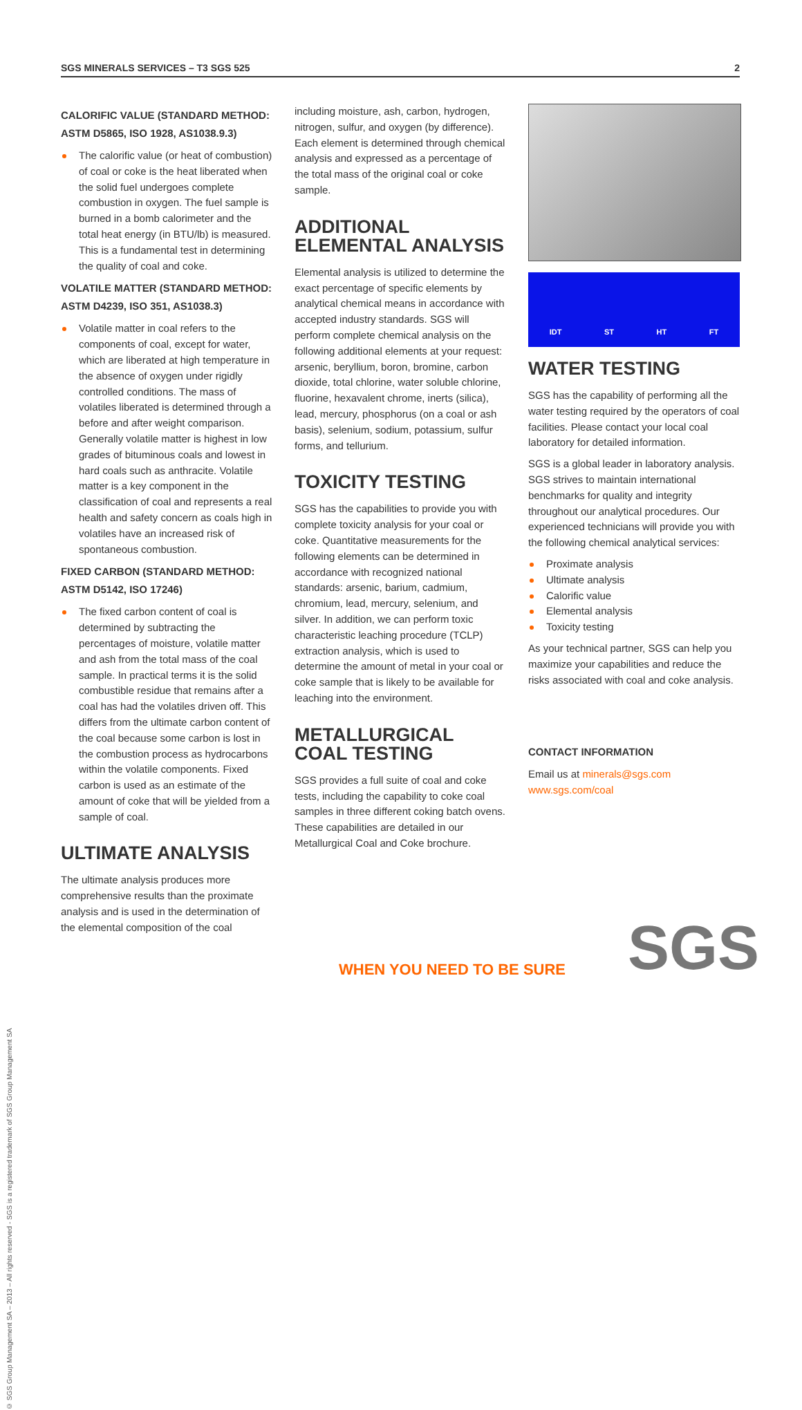SGS MINERALS SERVICES – T3 SGS 525 2
© SGS Group Management SA – 2013 – All rights reserved - SGS is a registered trademark of SGS Group Management SA
CALORIFIC VALUE (STANDARD METHOD: ASTM D5865, ISO 1928, AS1038.9.3)
The calorific value (or heat of combustion) of coal or coke is the heat liberated when the solid fuel undergoes complete combustion in oxygen. The fuel sample is burned in a bomb calorimeter and the total heat energy (in BTU/lb) is measured. This is a fundamental test in determining the quality of coal and coke.
VOLATILE MATTER (STANDARD METHOD: ASTM D4239, ISO 351, AS1038.3)
Volatile matter in coal refers to the components of coal, except for water, which are liberated at high temperature in the absence of oxygen under rigidly controlled conditions. The mass of volatiles liberated is determined through a before and after weight comparison. Generally volatile matter is highest in low grades of bituminous coals and lowest in hard coals such as anthracite. Volatile matter is a key component in the classification of coal and represents a real health and safety concern as coals high in volatiles have an increased risk of spontaneous combustion.
FIXED CARBON (STANDARD METHOD: ASTM D5142, ISO 17246)
The fixed carbon content of coal is determined by subtracting the percentages of moisture, volatile matter and ash from the total mass of the coal sample. In practical terms it is the solid combustible residue that remains after a coal has had the volatiles driven off. This differs from the ultimate carbon content of the coal because some carbon is lost in the combustion process as hydrocarbons within the volatile components. Fixed carbon is used as an estimate of the amount of coke that will be yielded from a sample of coal.
ULTIMATE ANALYSIS
The ultimate analysis produces more comprehensive results than the proximate analysis and is used in the determination of the elemental composition of the coal
including moisture, ash, carbon, hydrogen, nitrogen, sulfur, and oxygen (by difference). Each element is determined through chemical analysis and expressed as a percentage of the total mass of the original coal or coke sample.
ADDITIONAL ELEMENTAL ANALYSIS
Elemental analysis is utilized to determine the exact percentage of specific elements by analytical chemical means in accordance with accepted industry standards. SGS will perform complete chemical analysis on the following additional elements at your request: arsenic, beryllium, boron, bromine, carbon dioxide, total chlorine, water soluble chlorine, fluorine, hexavalent chrome, inerts (silica), lead, mercury, phosphorus (on a coal or ash basis), selenium, sodium, potassium, sulfur forms, and tellurium.
TOXICITY TESTING
SGS has the capabilities to provide you with complete toxicity analysis for your coal or coke. Quantitative measurements for the following elements can be determined in accordance with recognized national standards: arsenic, barium, cadmium, chromium, lead, mercury, selenium, and silver. In addition, we can perform toxic characteristic leaching procedure (TCLP) extraction analysis, which is used to determine the amount of metal in your coal or coke sample that is likely to be available for leaching into the environment.
METALLURGICAL COAL TESTING
SGS provides a full suite of coal and coke tests, including the capability to coke coal samples in three different coking batch ovens. These capabilities are detailed in our Metallurgical Coal and Coke brochure.
IDT ST HT FT
WATER TESTING
SGS has the capability of performing all the water testing required by the operators of coal facilities. Please contact your local coal laboratory for detailed information.
SGS is a global leader in laboratory analysis. SGS strives to maintain international benchmarks for quality and integrity throughout our analytical procedures. Our experienced technicians will provide you with the following chemical analytical services:
Proximate analysis
Ultimate analysis
Calorific value
Elemental analysis
Toxicity testing
As your technical partner, SGS can help you maximize your capabilities and reduce the risks associated with coal and coke analysis.
CONTACT INFORMATION
Email us at minerals@sgs.com
www.sgs.com/coal
WHEN YOU NEED TO BE SURE SGS